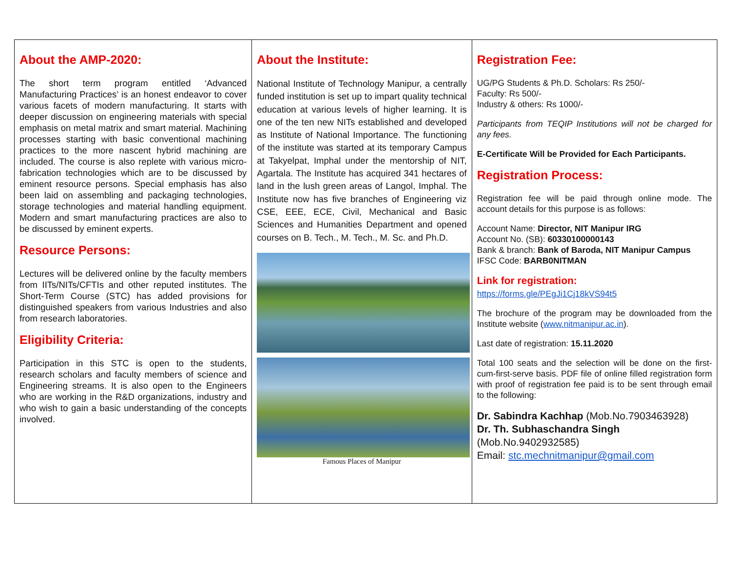About the AMP-2020:
The short term program entitled ‘Advanced Manufacturing Practices’ is an honest endeavor to cover various facets of modern manufacturing. It starts with deeper discussion on engineering materials with special emphasis on metal matrix and smart material. Machining processes starting with basic conventional machining practices to the more nascent hybrid machining are included. The course is also replete with various micro-fabrication technologies which are to be discussed by eminent resource persons. Special emphasis has also been laid on assembling and packaging technologies, storage technologies and material handling equipment. Modern and smart manufacturing practices are also to be discussed by eminent experts.
Resource Persons:
Lectures will be delivered online by the faculty members from IITs/NITs/CFTIs and other reputed institutes. The Short-Term Course (STC) has added provisions for distinguished speakers from various Industries and also from research laboratories.
Eligibility Criteria:
Participation in this STC is open to the students, research scholars and faculty members of science and Engineering streams. It is also open to the Engineers who are working in the R&D organizations, industry and who wish to gain a basic understanding of the concepts involved.
About the Institute:
National Institute of Technology Manipur, a centrally funded institution is set up to impart quality technical education at various levels of higher learning. It is one of the ten new NITs established and developed as Institute of National Importance. The functioning of the institute was started at its temporary Campus at Takyelpat, Imphal under the mentorship of NIT, Agartala. The Institute has acquired 341 hectares of land in the lush green areas of Langol, Imphal. The Institute now has five branches of Engineering viz CSE, EEE, ECE, Civil, Mechanical and Basic Sciences and Humanities Department and opened courses on B. Tech., M. Tech., M. Sc. and Ph.D.
Famous Places of Manipur
Registration Fee:
UG/PG Students & Ph.D. Scholars: Rs 250/-
Faculty: Rs 500/-
Industry & others: Rs 1000/-
Participants from TEQIP Institutions will not be charged for any fees.
E-Certificate Will be Provided for Each Participants.
Registration Process:
Registration fee will be paid through online mode. The account details for this purpose is as follows:
Account Name: Director, NIT Manipur IRG
Account No. (SB): 60330100000143
Bank & branch: Bank of Baroda, NIT Manipur Campus
IFSC Code: BARB0NITMAN
Link for registration:
https://forms.gle/PEgJi1Cj18kVS94t5
The brochure of the program may be downloaded from the Institute website (www.nitmanipur.ac.in).
Last date of registration: 15.11.2020
Total 100 seats and the selection will be done on the first-cum-first-serve basis. PDF file of online filled registration form with proof of registration fee paid is to be sent through email to the following:
Dr. Sabindra Kachhap (Mob.No.7903463928)
Dr. Th. Subhaschandra Singh
(Mob.No.9402932585)
Email: stc.mechnitmanipur@gmail.com